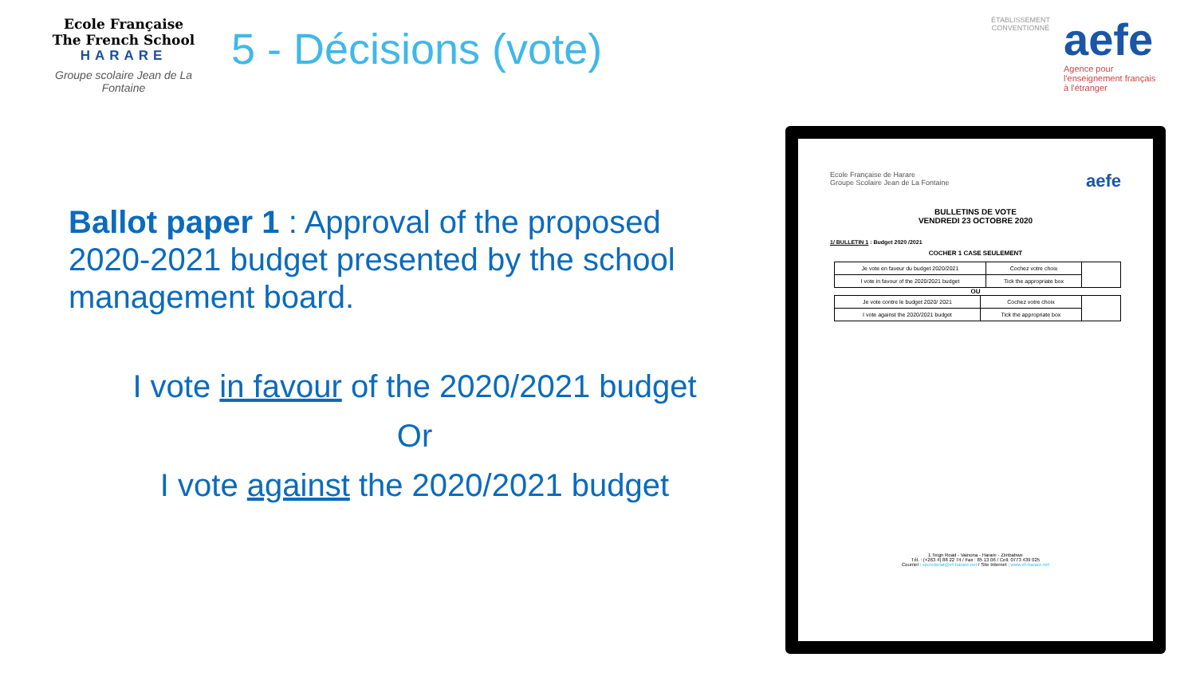Ecole Française
The French School
HARARE
Groupe scolaire Jean de La Fontaine
5 - Décisions (vote)
ÉTABLISSEMENT CONVENTIONNÉ
aefe
Agence pour
l'enseignement français
à l'étranger
Ballot paper 1 : Approval of the proposed 2020-2021 budget presented by the school management board.
I vote in favour of the 2020/2021 budget
Or
I vote against the 2020/2021 budget
Ecole Française de Harare
Groupe Scolaire Jean de La Fontaine aefe
BULLETINS DE VOTE
VENDREDI 23 OCTOBRE 2020
1/ BULLETIN 1 : Budget 2020 /2021
COCHER 1 CASE SEULEMENT
| Je vote en faveur du budget 2020/2021 | Cochez votre choix | |
| I vote in favour of the 2020/2021 budget | Tick the appropriate box | |
OU
| Je vote contre le budget 2020/ 2021 | Cochez votre choix | |
| I vote against the 2020/2021 budget | Tick the appropriate box | |
1 Teign Road - Vainona - Harare - Zimbabwe
Tél. : (+263 4) 88 22 74 / Fax : 85 13 06 / Cell. 0773 439 025
Courriel : secretariat@ef-harare.net / Site Internet : www.ef-harare.net